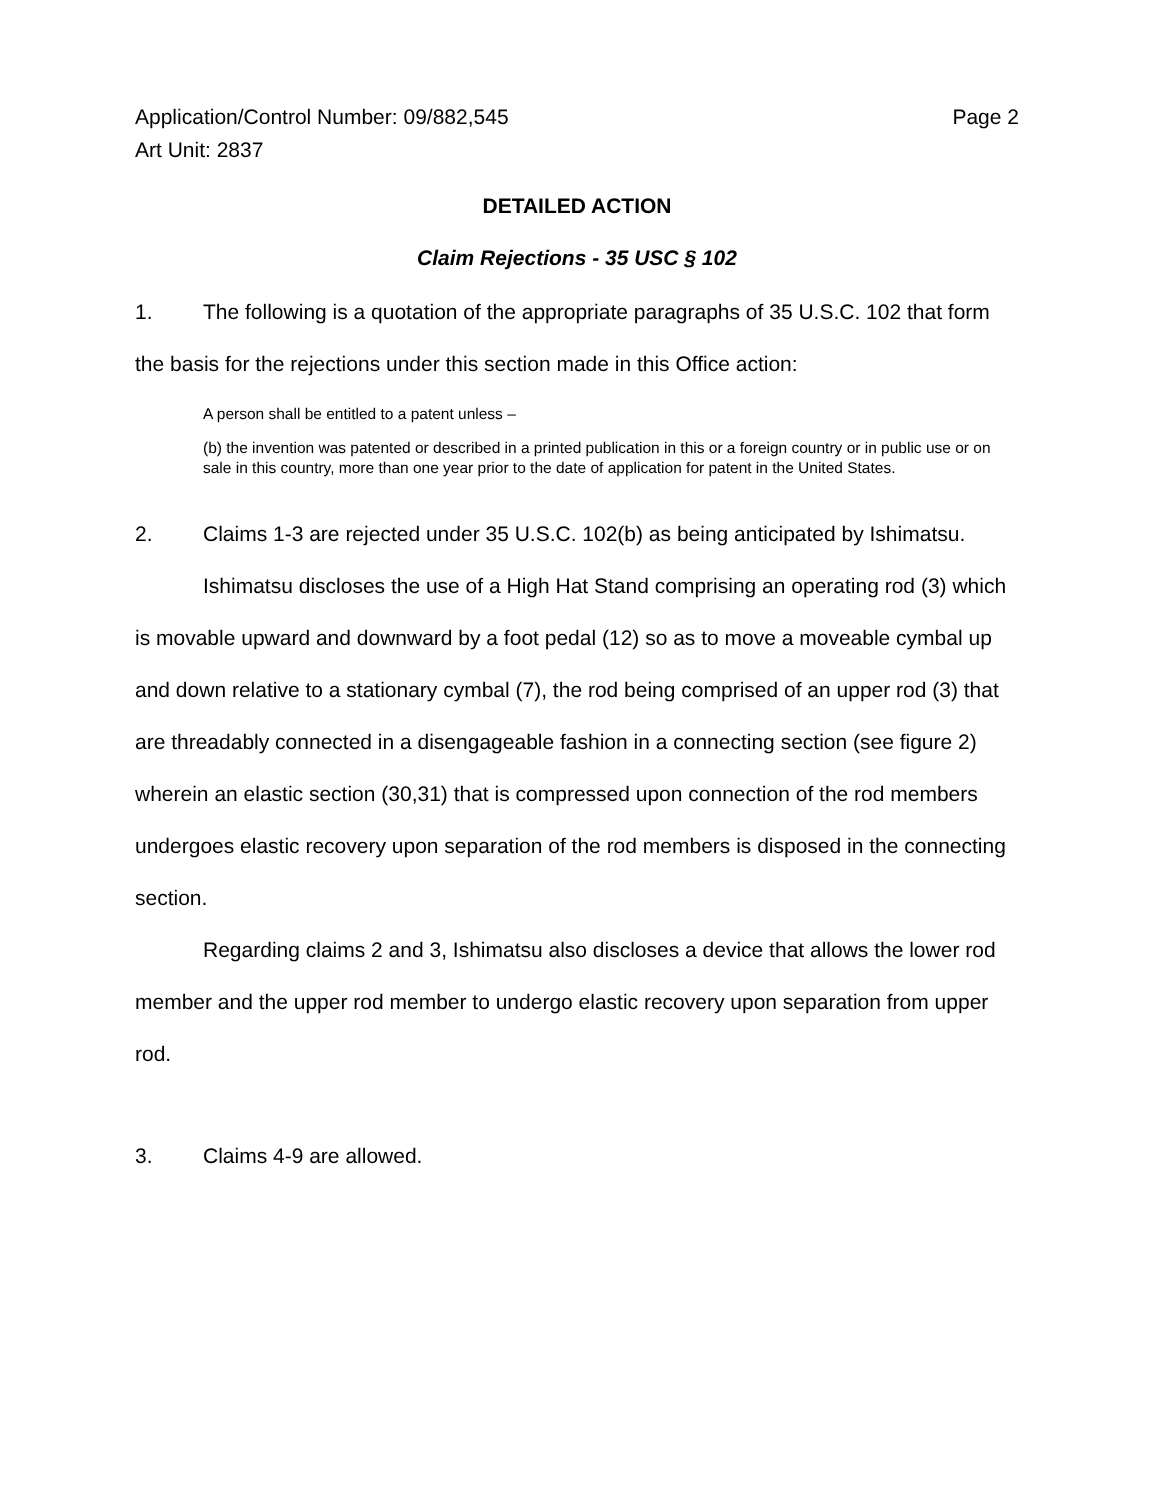Application/Control Number: 09/882,545
Art Unit: 2837
Page 2
DETAILED ACTION
Claim Rejections - 35 USC § 102
1. The following is a quotation of the appropriate paragraphs of 35 U.S.C. 102 that form the basis for the rejections under this section made in this Office action:
A person shall be entitled to a patent unless –
(b) the invention was patented or described in a printed publication in this or a foreign country or in public use or on sale in this country, more than one year prior to the date of application for patent in the United States.
2. Claims 1-3 are rejected under 35 U.S.C. 102(b) as being anticipated by Ishimatsu.
Ishimatsu discloses the use of a High Hat Stand comprising an operating rod (3) which is movable upward and downward by a foot pedal (12) so as to move a moveable cymbal up and down relative to a stationary cymbal (7), the rod being comprised of an upper rod (3) that are threadably connected in a disengageable fashion in a connecting section (see figure 2) wherein an elastic section (30,31) that is compressed upon connection of the rod members undergoes elastic recovery upon separation of the rod members is disposed in the connecting section.
Regarding claims 2 and 3, Ishimatsu also discloses a device that allows the lower rod member and the upper rod member to undergo elastic recovery upon separation from upper rod.
3. Claims 4-9 are allowed.